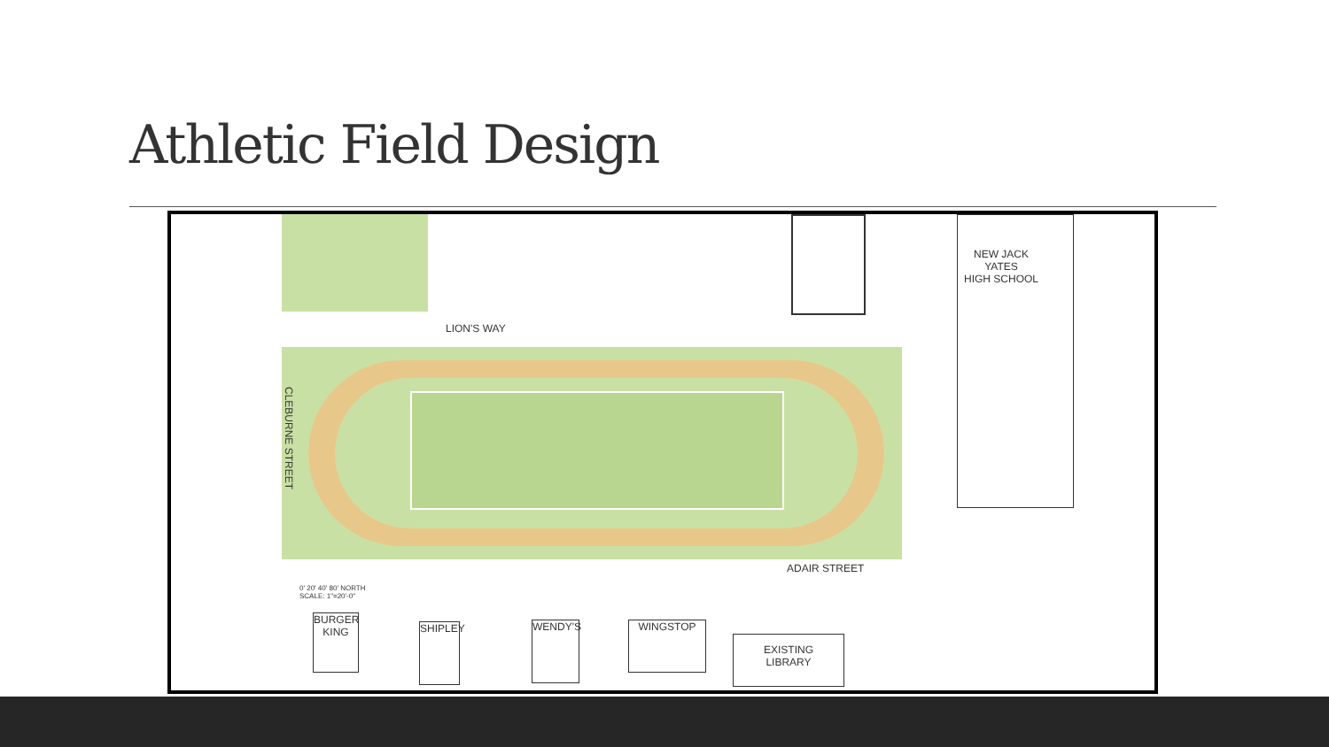Athletic Field Design
NEW JACK
YATES
HIGH SCHOOL
LION'S WAY
CLEBURNE STREET
ADAIR STREET
0' 20' 40' 80' NORTH
SCALE: 1"=20'-0"
BURGER KING
SHIPLEY
WENDY'S WINGSTOP
EXISTING
LIBRARY